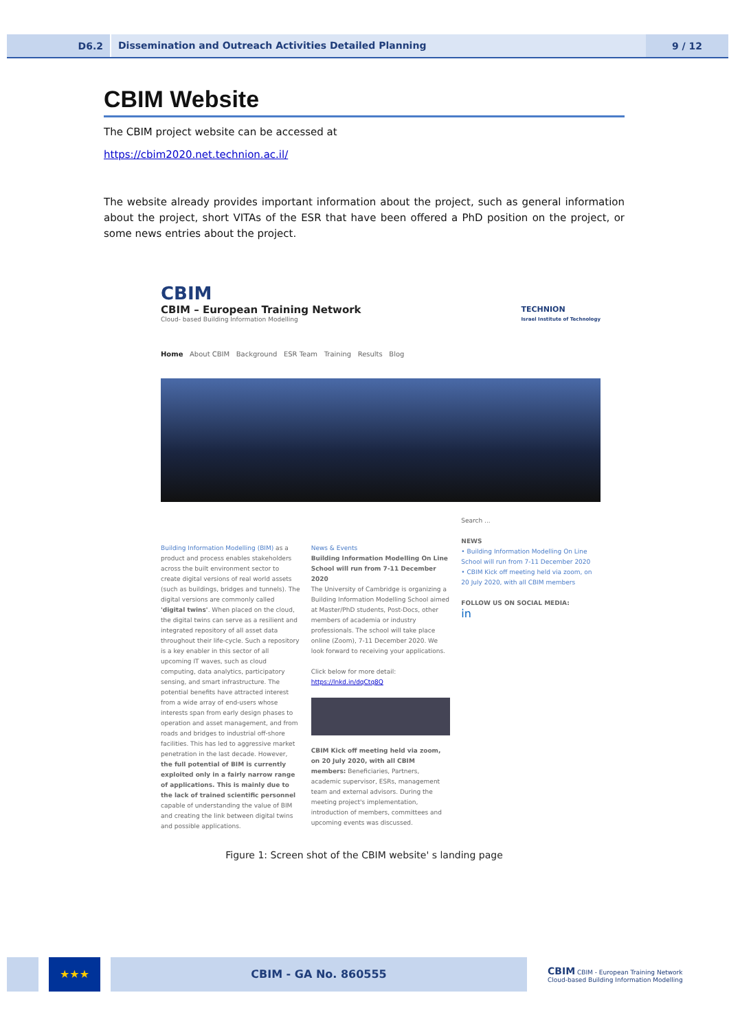D6.2
Dissemination and Outreach Activities Detailed Planning
9 / 12
CBIM Website
The CBIM project website can be accessed at
https://cbim2020.net.technion.ac.il/
The website already provides important information about the project, such as general information about the project, short VITAs of the ESR that have been offered a PhD position on the project, or some news entries about the project.
CBIM
CBIM – European Training Network
Cloud- based Building Information Modelling
TECHNION
Israel Institute of Technology
Home About CBIM Background ESR Team Training Results Blog
Building Information Modelling (BIM) as a product and process enables stakeholders across the built environment sector to create digital versions of real world assets (such as buildings, bridges and tunnels). The digital versions are commonly called 'digital twins'. When placed on the cloud, the digital twins can serve as a resilient and integrated repository of all asset data throughout their life-cycle. Such a repository is a key enabler in this sector of all upcoming IT waves, such as cloud computing, data analytics, participatory sensing, and smart infrastructure. The potential benefits have attracted interest from a wide array of end-users whose interests span from early design phases to operation and asset management, and from roads and bridges to industrial off-shore facilities. This has led to aggressive market penetration in the last decade. However, the full potential of BIM is currently exploited only in a fairly narrow range of applications. This is mainly due to the lack of trained scientific personnel capable of understanding the value of BIM and creating the link between digital twins and possible applications.
News & Events
Building Information Modelling On Line School will run from 7-11 December 2020
The University of Cambridge is organizing a Building Information Modelling School aimed at Master/PhD students, Post-Docs, other members of academia or industry professionals. The school will take place online (Zoom), 7-11 December 2020. We look forward to receiving your applications.
Click below for more detail:
https://lnkd.in/dqCtq8Q
CBIM Kick off meeting held via zoom, on 20 July 2020, with all CBIM members: Beneficiaries, Partners, academic supervisor, ESRs, management team and external advisors. During the meeting project's implementation, introduction of members, committees and upcoming events was discussed.
Search ...
NEWS
• Building Information Modelling On Line School will run from 7-11 December 2020
• CBIM Kick off meeting held via zoom, on 20 July 2020, with all CBIM members
FOLLOW US ON SOCIAL MEDIA:
in
Figure 1: Screen shot of the CBIM website' s landing page
★★★ CBIM - GA No. 860555
CBIM CBIM - European Training Network
Cloud-based Building Information Modelling